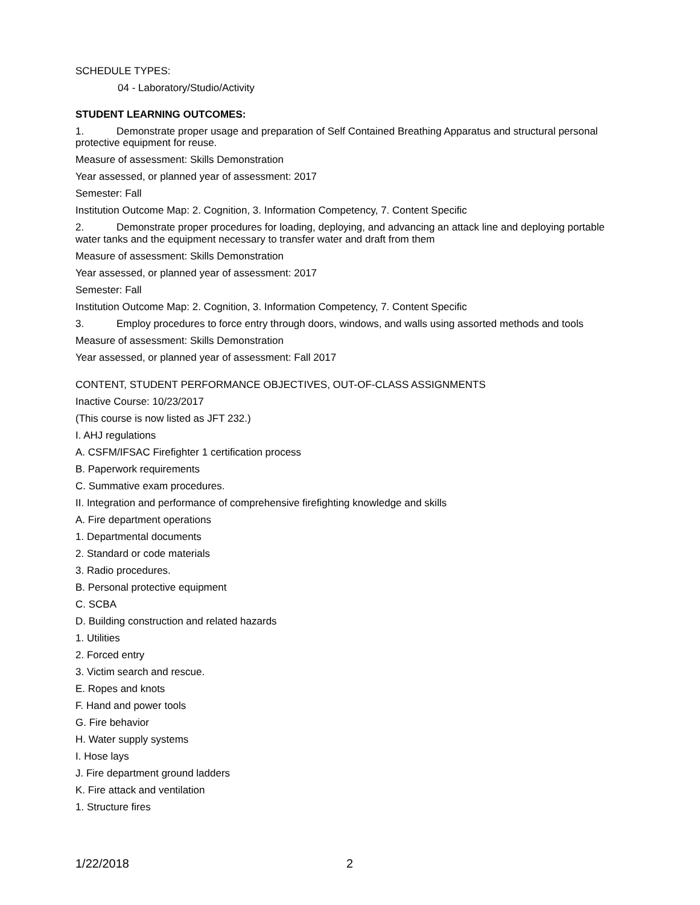SCHEDULE TYPES:
04 - Laboratory/Studio/Activity
STUDENT LEARNING OUTCOMES:
1. Demonstrate proper usage and preparation of Self Contained Breathing Apparatus and structural personal protective equipment for reuse.
Measure of assessment: Skills Demonstration
Year assessed, or planned year of assessment: 2017
Semester: Fall
Institution Outcome Map: 2. Cognition, 3. Information Competency, 7. Content Specific
2. Demonstrate proper procedures for loading, deploying, and advancing an attack line and deploying portable water tanks and the equipment necessary to transfer water and draft from them
Measure of assessment: Skills Demonstration
Year assessed, or planned year of assessment: 2017
Semester: Fall
Institution Outcome Map: 2. Cognition, 3. Information Competency, 7. Content Specific
3. Employ procedures to force entry through doors, windows, and walls using assorted methods and tools
Measure of assessment: Skills Demonstration
Year assessed, or planned year of assessment: Fall 2017
CONTENT, STUDENT PERFORMANCE OBJECTIVES, OUT-OF-CLASS ASSIGNMENTS
Inactive Course: 10/23/2017
(This course is now listed as JFT 232.)
I. AHJ regulations
A. CSFM/IFSAC Firefighter 1 certification process
B. Paperwork requirements
C. Summative exam procedures.
II. Integration and performance of comprehensive firefighting knowledge and skills
A. Fire department operations
1. Departmental documents
2. Standard or code materials
3. Radio procedures.
B. Personal protective equipment
C. SCBA
D. Building construction and related hazards
1. Utilities
2. Forced entry
3. Victim search and rescue.
E. Ropes and knots
F. Hand and power tools
G. Fire behavior
H. Water supply systems
I. Hose lays
J. Fire department ground ladders
K. Fire attack and ventilation
1. Structure fires
1/22/2018 2